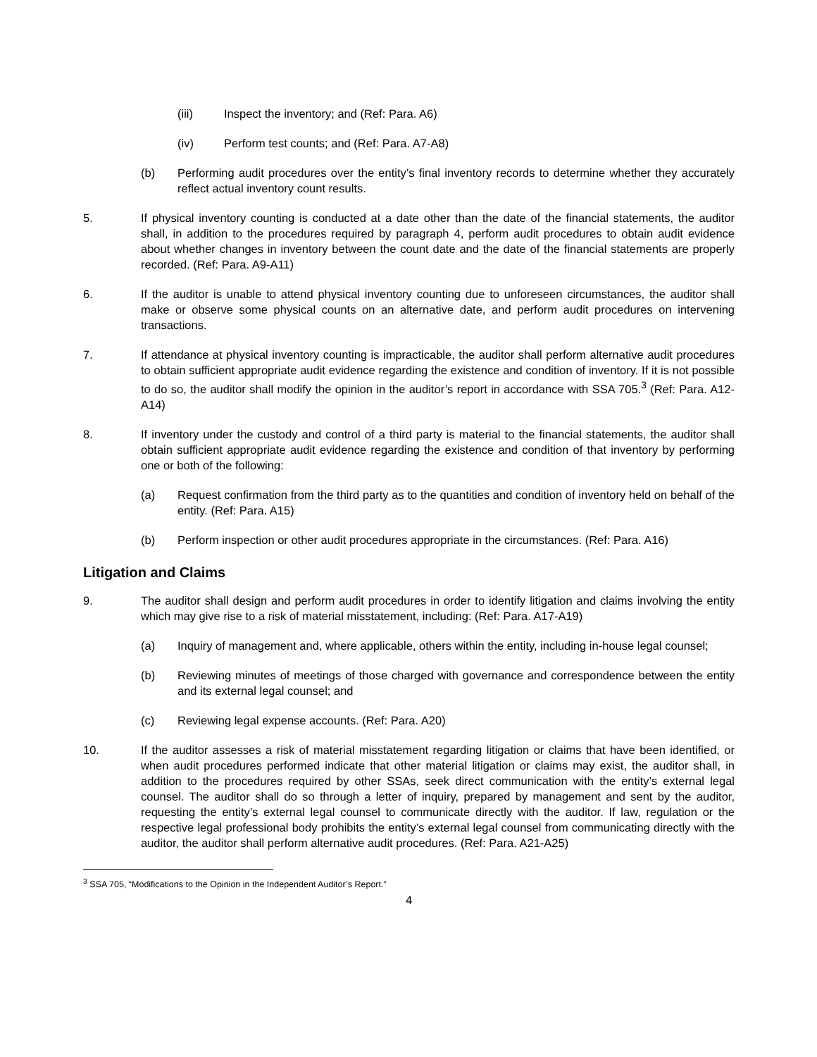(iii) Inspect the inventory; and (Ref: Para. A6)
(iv) Perform test counts; and (Ref: Para. A7-A8)
(b) Performing audit procedures over the entity’s final inventory records to determine whether they accurately reflect actual inventory count results.
5. If physical inventory counting is conducted at a date other than the date of the financial statements, the auditor shall, in addition to the procedures required by paragraph 4, perform audit procedures to obtain audit evidence about whether changes in inventory between the count date and the date of the financial statements are properly recorded. (Ref: Para. A9-A11)
6. If the auditor is unable to attend physical inventory counting due to unforeseen circumstances, the auditor shall make or observe some physical counts on an alternative date, and perform audit procedures on intervening transactions.
7. If attendance at physical inventory counting is impracticable, the auditor shall perform alternative audit procedures to obtain sufficient appropriate audit evidence regarding the existence and condition of inventory. If it is not possible to do so, the auditor shall modify the opinion in the auditor’s report in accordance with SSA 705.<sup>3</sup> (Ref: Para. A12-A14)
8. If inventory under the custody and control of a third party is material to the financial statements, the auditor shall obtain sufficient appropriate audit evidence regarding the existence and condition of that inventory by performing one or both of the following:
(a) Request confirmation from the third party as to the quantities and condition of inventory held on behalf of the entity. (Ref: Para. A15)
(b) Perform inspection or other audit procedures appropriate in the circumstances. (Ref: Para. A16)
Litigation and Claims
9. The auditor shall design and perform audit procedures in order to identify litigation and claims involving the entity which may give rise to a risk of material misstatement, including: (Ref: Para. A17-A19)
(a) Inquiry of management and, where applicable, others within the entity, including in-house legal counsel;
(b) Reviewing minutes of meetings of those charged with governance and correspondence between the entity and its external legal counsel; and
(c) Reviewing legal expense accounts. (Ref: Para. A20)
10. If the auditor assesses a risk of material misstatement regarding litigation or claims that have been identified, or when audit procedures performed indicate that other material litigation or claims may exist, the auditor shall, in addition to the procedures required by other SSAs, seek direct communication with the entity’s external legal counsel. The auditor shall do so through a letter of inquiry, prepared by management and sent by the auditor, requesting the entity’s external legal counsel to communicate directly with the auditor. If law, regulation or the respective legal professional body prohibits the entity’s external legal counsel from communicating directly with the auditor, the auditor shall perform alternative audit procedures. (Ref: Para. A21-A25)
<sup>3</sup> SSA 705, “Modifications to the Opinion in the Independent Auditor’s Report.”
4